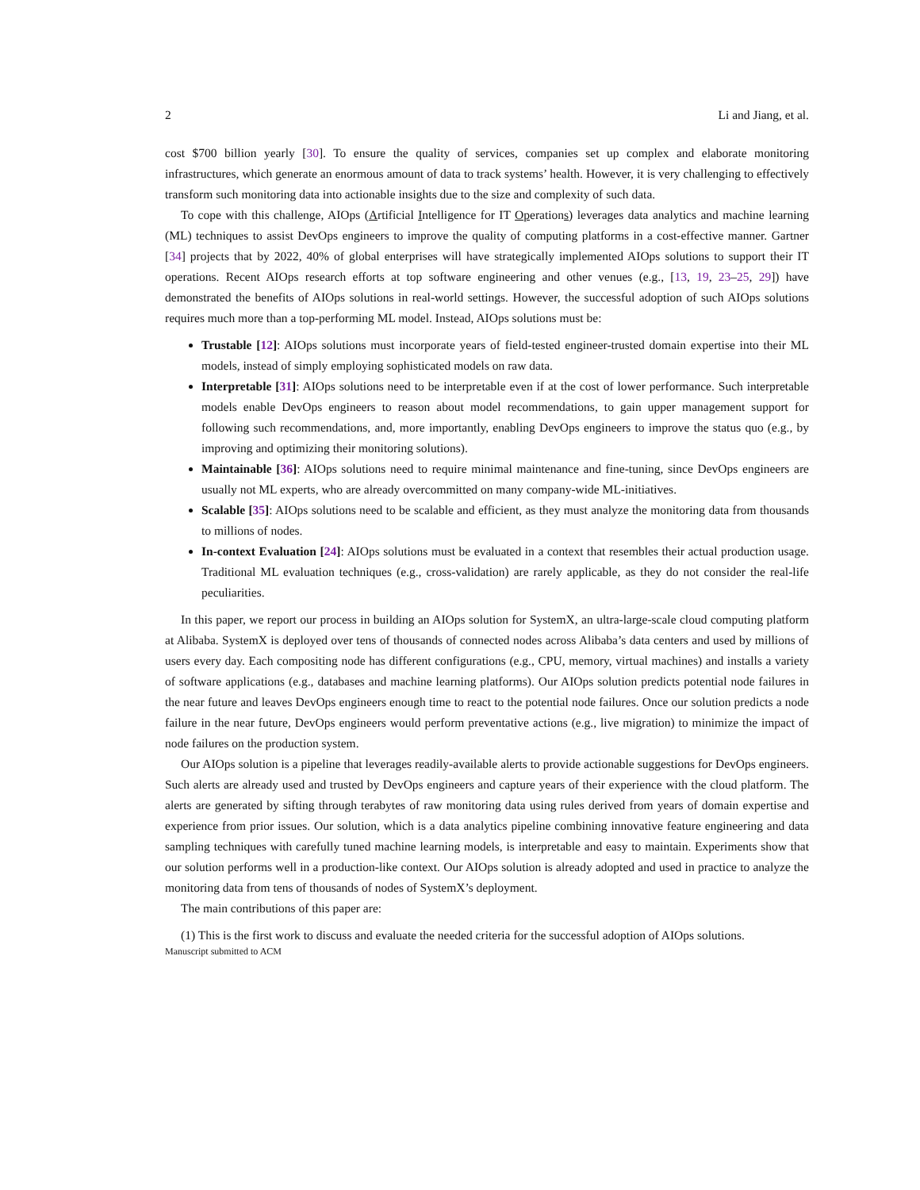2 Li and Jiang, et al.
cost $700 billion yearly [30]. To ensure the quality of services, companies set up complex and elaborate monitoring infrastructures, which generate an enormous amount of data to track systems’ health. However, it is very challenging to effectively transform such monitoring data into actionable insights due to the size and complexity of such data.
To cope with this challenge, AIOps (Artificial Intelligence for IT Operations) leverages data analytics and machine learning (ML) techniques to assist DevOps engineers to improve the quality of computing platforms in a cost-effective manner. Gartner [34] projects that by 2022, 40% of global enterprises will have strategically implemented AIOps solutions to support their IT operations. Recent AIOps research efforts at top software engineering and other venues (e.g., [13, 19, 23–25, 29]) have demonstrated the benefits of AIOps solutions in real-world settings. However, the successful adoption of such AIOps solutions requires much more than a top-performing ML model. Instead, AIOps solutions must be:
Trustable [12]: AIOps solutions must incorporate years of field-tested engineer-trusted domain expertise into their ML models, instead of simply employing sophisticated models on raw data.
Interpretable [31]: AIOps solutions need to be interpretable even if at the cost of lower performance. Such interpretable models enable DevOps engineers to reason about model recommendations, to gain upper management support for following such recommendations, and, more importantly, enabling DevOps engineers to improve the status quo (e.g., by improving and optimizing their monitoring solutions).
Maintainable [36]: AIOps solutions need to require minimal maintenance and fine-tuning, since DevOps engineers are usually not ML experts, who are already overcommitted on many company-wide ML-initiatives.
Scalable [35]: AIOps solutions need to be scalable and efficient, as they must analyze the monitoring data from thousands to millions of nodes.
In-context Evaluation [24]: AIOps solutions must be evaluated in a context that resembles their actual production usage. Traditional ML evaluation techniques (e.g., cross-validation) are rarely applicable, as they do not consider the real-life peculiarities.
In this paper, we report our process in building an AIOps solution for SystemX, an ultra-large-scale cloud computing platform at Alibaba. SystemX is deployed over tens of thousands of connected nodes across Alibaba’s data centers and used by millions of users every day. Each compositing node has different configurations (e.g., CPU, memory, virtual machines) and installs a variety of software applications (e.g., databases and machine learning platforms). Our AIOps solution predicts potential node failures in the near future and leaves DevOps engineers enough time to react to the potential node failures. Once our solution predicts a node failure in the near future, DevOps engineers would perform preventative actions (e.g., live migration) to minimize the impact of node failures on the production system.
Our AIOps solution is a pipeline that leverages readily-available alerts to provide actionable suggestions for DevOps engineers. Such alerts are already used and trusted by DevOps engineers and capture years of their experience with the cloud platform. The alerts are generated by sifting through terabytes of raw monitoring data using rules derived from years of domain expertise and experience from prior issues. Our solution, which is a data analytics pipeline combining innovative feature engineering and data sampling techniques with carefully tuned machine learning models, is interpretable and easy to maintain. Experiments show that our solution performs well in a production-like context. Our AIOps solution is already adopted and used in practice to analyze the monitoring data from tens of thousands of nodes of SystemX’s deployment.
The main contributions of this paper are:
(1) This is the first work to discuss and evaluate the needed criteria for the successful adoption of AIOps solutions.
Manuscript submitted to ACM